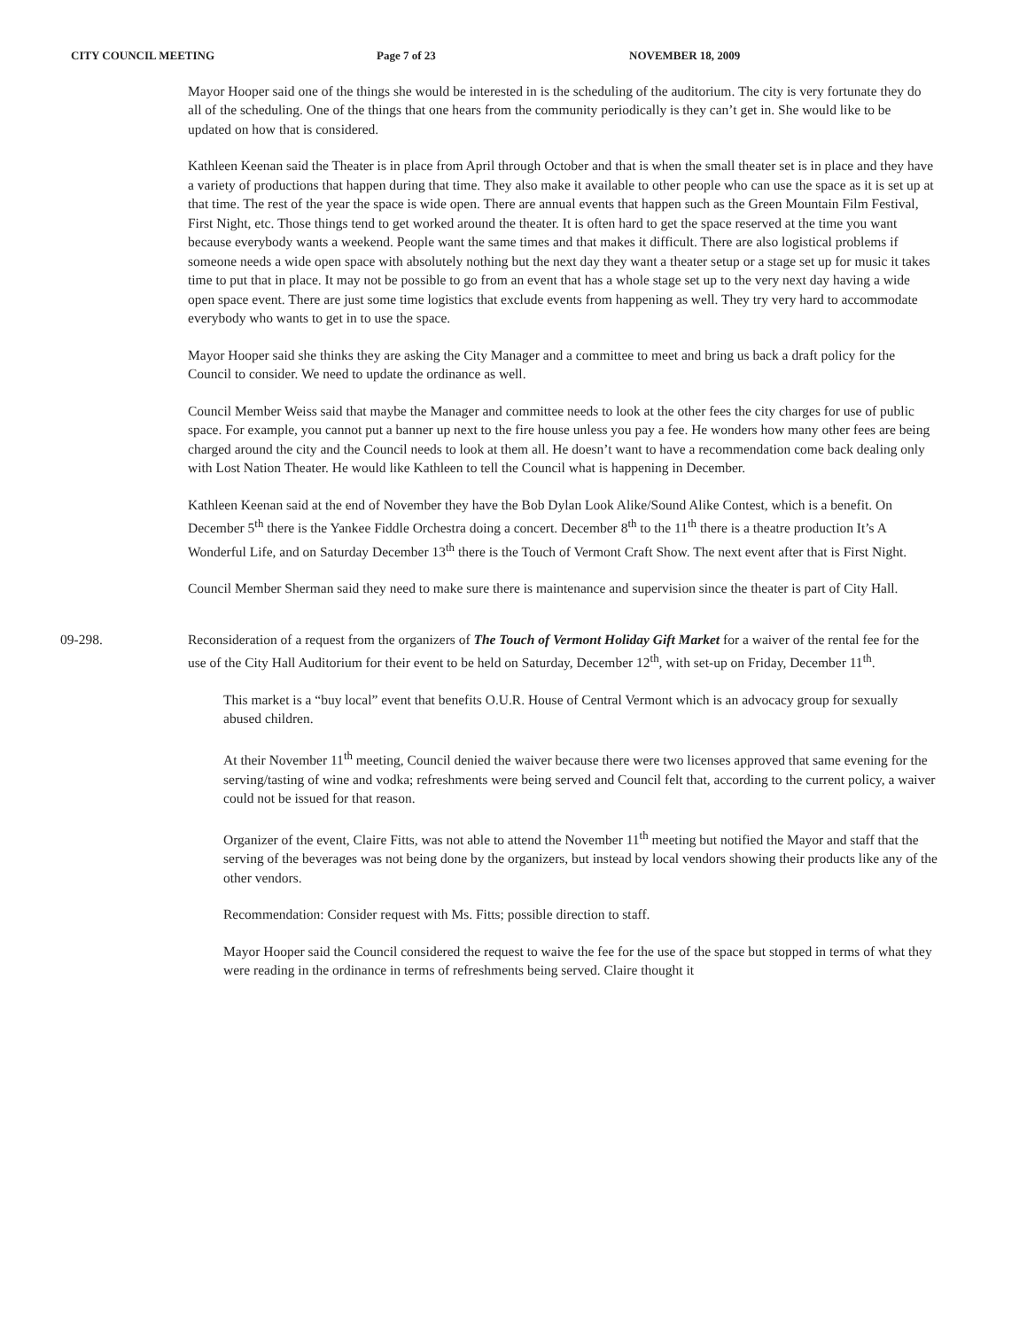CITY COUNCIL MEETING Page 7 of 23 NOVEMBER 18, 2009
Mayor Hooper said one of the things she would be interested in is the scheduling of the auditorium. The city is very fortunate they do all of the scheduling. One of the things that one hears from the community periodically is they can’t get in. She would like to be updated on how that is considered.
Kathleen Keenan said the Theater is in place from April through October and that is when the small theater set is in place and they have a variety of productions that happen during that time. They also make it available to other people who can use the space as it is set up at that time. The rest of the year the space is wide open. There are annual events that happen such as the Green Mountain Film Festival, First Night, etc. Those things tend to get worked around the theater. It is often hard to get the space reserved at the time you want because everybody wants a weekend. People want the same times and that makes it difficult. There are also logistical problems if someone needs a wide open space with absolutely nothing but the next day they want a theater setup or a stage set up for music it takes time to put that in place. It may not be possible to go from an event that has a whole stage set up to the very next day having a wide open space event. There are just some time logistics that exclude events from happening as well. They try very hard to accommodate everybody who wants to get in to use the space.
Mayor Hooper said she thinks they are asking the City Manager and a committee to meet and bring us back a draft policy for the Council to consider. We need to update the ordinance as well.
Council Member Weiss said that maybe the Manager and committee needs to look at the other fees the city charges for use of public space. For example, you cannot put a banner up next to the fire house unless you pay a fee. He wonders how many other fees are being charged around the city and the Council needs to look at them all. He doesn’t want to have a recommendation come back dealing only with Lost Nation Theater. He would like Kathleen to tell the Council what is happening in December.
Kathleen Keenan said at the end of November they have the Bob Dylan Look Alike/Sound Alike Contest, which is a benefit. On December 5<sup>th</sup> there is the Yankee Fiddle Orchestra doing a concert. December 8<sup>th</sup> to the 11<sup>th</sup> there is a theatre production It’s A Wonderful Life, and on Saturday December 13<sup>th</sup> there is the Touch of Vermont Craft Show. The next event after that is First Night.
Council Member Sherman said they need to make sure there is maintenance and supervision since the theater is part of City Hall.
09-298. Reconsideration of a request from the organizers of The Touch of Vermont Holiday Gift Market for a waiver of the rental fee for the use of the City Hall Auditorium for their event to be held on Saturday, December 12<sup>th</sup>, with set-up on Friday, December 11<sup>th</sup>.
This market is a “buy local” event that benefits O.U.R. House of Central Vermont which is an advocacy group for sexually abused children.
At their November 11<sup>th</sup> meeting, Council denied the waiver because there were two licenses approved that same evening for the serving/tasting of wine and vodka; refreshments were being served and Council felt that, according to the current policy, a waiver could not be issued for that reason.
Organizer of the event, Claire Fitts, was not able to attend the November 11<sup>th</sup> meeting but notified the Mayor and staff that the serving of the beverages was not being done by the organizers, but instead by local vendors showing their products like any of the other vendors.
Recommendation: Consider request with Ms. Fitts; possible direction to staff.
Mayor Hooper said the Council considered the request to waive the fee for the use of the space but stopped in terms of what they were reading in the ordinance in terms of refreshments being served. Claire thought it